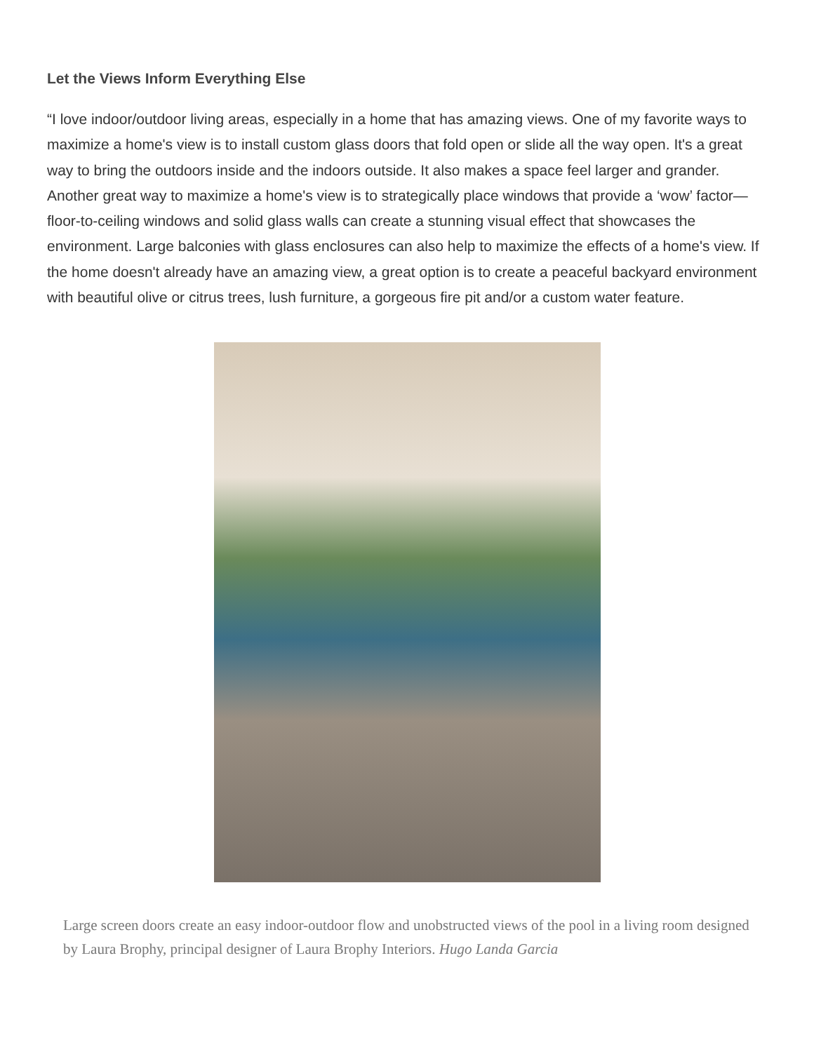Let the Views Inform Everything Else
“I love indoor/outdoor living areas, especially in a home that has amazing views. One of my favorite ways to maximize a home's view is to install custom glass doors that fold open or slide all the way open. It's a great way to bring the outdoors inside and the indoors outside. It also makes a space feel larger and grander. Another great way to maximize a home's view is to strategically place windows that provide a ‘wow’ factor—floor-to-ceiling windows and solid glass walls can create a stunning visual effect that showcases the environment. Large balconies with glass enclosures can also help to maximize the effects of a home's view. If the home doesn't already have an amazing view, a great option is to create a peaceful backyard environment with beautiful olive or citrus trees, lush furniture, a gorgeous fire pit and/or a custom water feature.
Large screen doors create an easy indoor-outdoor flow and unobstructed views of the pool in a living room designed by Laura Brophy, principal designer of Laura Brophy Interiors. Hugo Landa Garcia